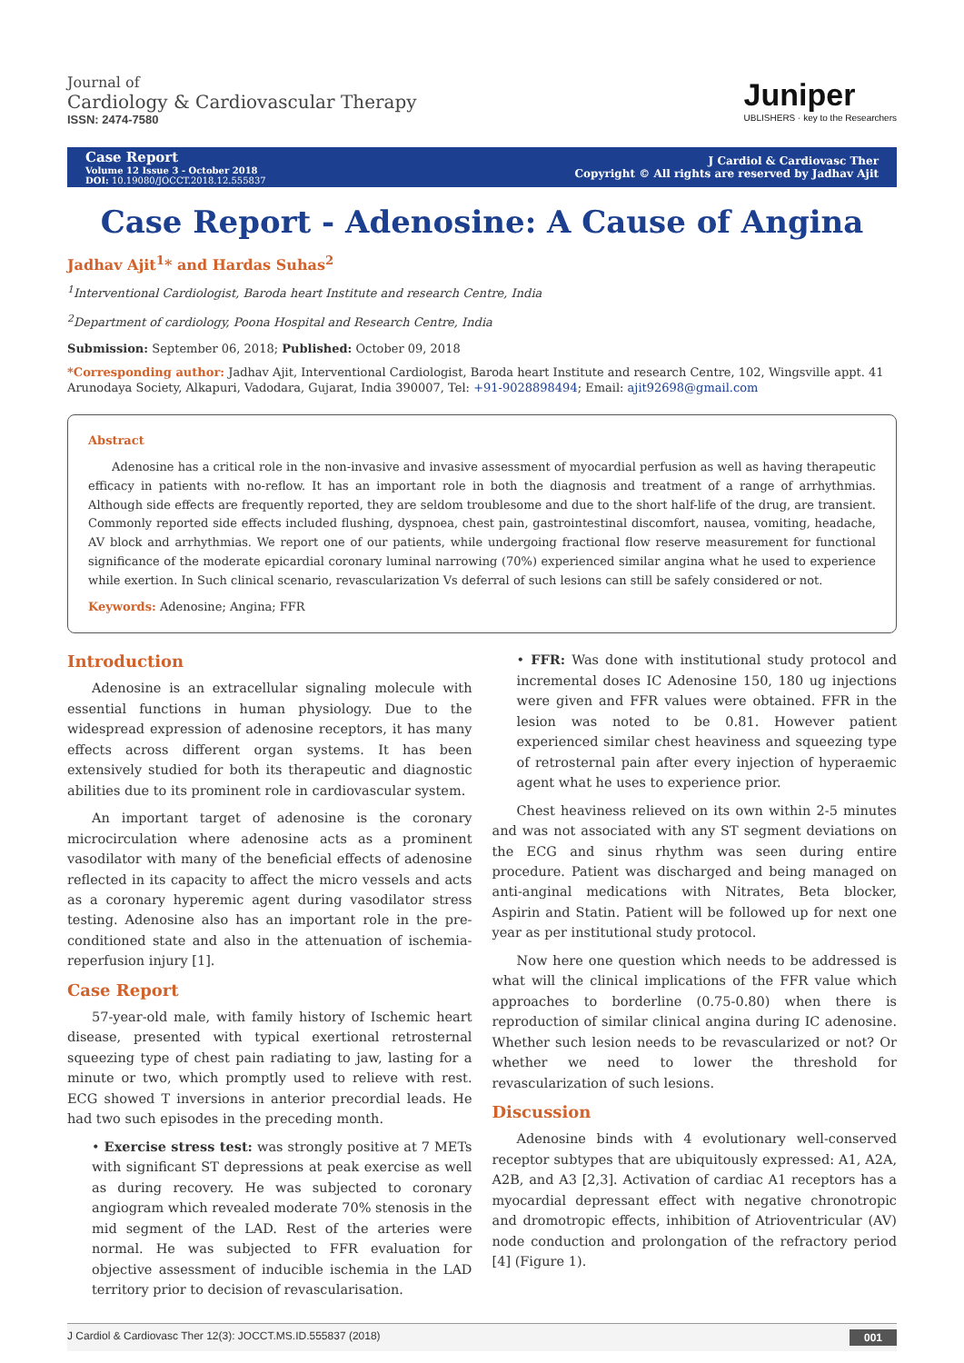Journal of
Cardiology & Cardiovascular Therapy
ISSN: 2474-7580
Juniper
UBLISHERS · key to the Researchers
Case Report
Volume 12 Issue 3 - October 2018
DOI: 10.19080/JOCCT.2018.12.555837
J Cardiol & Cardiovasc Ther
Copyright © All rights are reserved by Jadhav Ajit
Case Report - Adenosine: A Cause of Angina
Jadhav Ajit<sup>1</sup>* and Hardas Suhas<sup>2</sup>
<sup>1</sup> Interventional Cardiologist, Baroda heart Institute and research Centre, India
<sup>2</sup> Department of cardiology, Poona Hospital and Research Centre, India
Submission: September 06, 2018; Published: October 09, 2018
*Corresponding author: Jadhav Ajit, Interventional Cardiologist, Baroda heart Institute and research Centre, 102, Wingsville appt. 41 Arunodaya Society, Alkapuri, Vadodara, Gujarat, India 390007, Tel: +91-9028898494; Email: ajit92698@gmail.com
Abstract
Adenosine has a critical role in the non-invasive and invasive assessment of myocardial perfusion as well as having therapeutic efficacy in patients with no-reflow. It has an important role in both the diagnosis and treatment of a range of arrhythmias. Although side effects are frequently reported, they are seldom troublesome and due to the short half-life of the drug, are transient. Commonly reported side effects included flushing, dyspnoea, chest pain, gastrointestinal discomfort, nausea, vomiting, headache, AV block and arrhythmias. We report one of our patients, while undergoing fractional flow reserve measurement for functional significance of the moderate epicardial coronary luminal narrowing (70%) experienced similar angina what he used to experience while exertion. In Such clinical scenario, revascularization Vs deferral of such lesions can still be safely considered or not.
Keywords: Adenosine; Angina; FFR
Introduction
Adenosine is an extracellular signaling molecule with essential functions in human physiology. Due to the widespread expression of adenosine receptors, it has many effects across different organ systems. It has been extensively studied for both its therapeutic and diagnostic abilities due to its prominent role in cardiovascular system.
An important target of adenosine is the coronary microcirculation where adenosine acts as a prominent vasodilator with many of the beneficial effects of adenosine reflected in its capacity to affect the micro vessels and acts as a coronary hyperemic agent during vasodilator stress testing. Adenosine also has an important role in the pre-conditioned state and also in the attenuation of ischemia-reperfusion injury [1].
Case Report
57-year-old male, with family history of Ischemic heart disease, presented with typical exertional retrosternal squeezing type of chest pain radiating to jaw, lasting for a minute or two, which promptly used to relieve with rest. ECG showed T inversions in anterior precordial leads. He had two such episodes in the preceding month.
• Exercise stress test: was strongly positive at 7 METs with significant ST depressions at peak exercise as well as during recovery. He was subjected to coronary angiogram which revealed moderate 70% stenosis in the mid segment of the LAD. Rest of the arteries were normal. He was subjected to FFR evaluation for objective assessment of inducible ischemia in the LAD territory prior to decision of revascularisation.
• FFR: Was done with institutional study protocol and incremental doses IC Adenosine 150, 180 ug injections were given and FFR values were obtained. FFR in the lesion was noted to be 0.81. However patient experienced similar chest heaviness and squeezing type of retrosternal pain after every injection of hyperaemic agent what he uses to experience prior.
Chest heaviness relieved on its own within 2-5 minutes and was not associated with any ST segment deviations on the ECG and sinus rhythm was seen during entire procedure. Patient was discharged and being managed on anti-anginal medications with Nitrates, Beta blocker, Aspirin and Statin. Patient will be followed up for next one year as per institutional study protocol.
Now here one question which needs to be addressed is what will the clinical implications of the FFR value which approaches to borderline (0.75-0.80) when there is reproduction of similar clinical angina during IC adenosine. Whether such lesion needs to be revascularized or not? Or whether we need to lower the threshold for revascularization of such lesions.
Discussion
Adenosine binds with 4 evolutionary well-conserved receptor subtypes that are ubiquitously expressed: A1, A2A, A2B, and A3 [2,3]. Activation of cardiac A1 receptors has a myocardial depressant effect with negative chronotropic and dromotropic effects, inhibition of Atrioventricular (AV) node conduction and prolongation of the refractory period [4] (Figure 1).
J Cardiol & Cardiovasc Ther 12(3): JOCCT.MS.ID.555837 (2018) 001